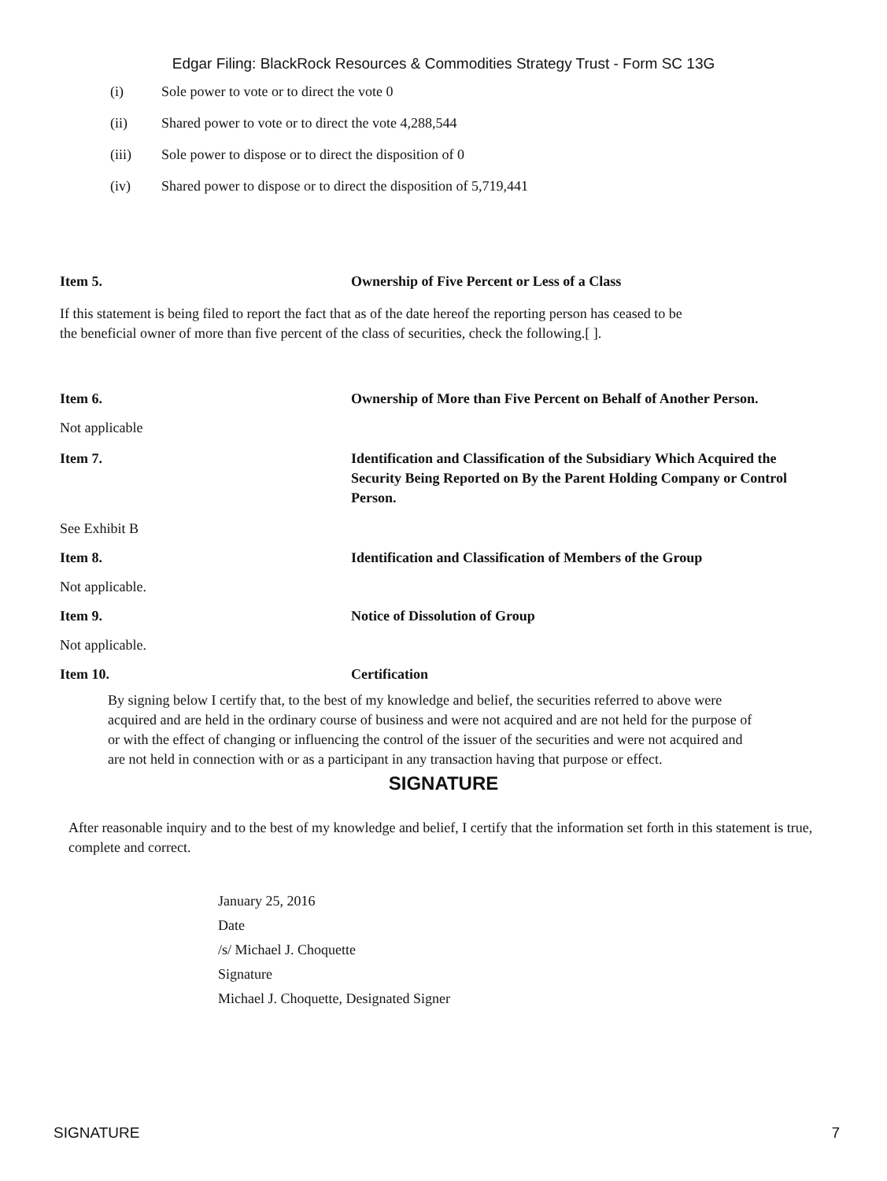Edgar Filing: BlackRock Resources & Commodities Strategy Trust - Form SC 13G
(i) Sole power to vote or to direct the vote 0
(ii) Shared power to vote or to direct the vote 4,288,544
(iii) Sole power to dispose or to direct the disposition of 0
(iv) Shared power to dispose or to direct the disposition of 5,719,441
Item 5. Ownership of Five Percent or Less of a Class
If this statement is being filed to report the fact that as of the date hereof the reporting person has ceased to be the beneficial owner of more than five percent of the class of securities, check the following.[ ].
Item 6.
Ownership of More than Five Percent on Behalf of Another Person.
Not applicable
Item 7. Identification and Classification of the Subsidiary Which Acquired the Security Being Reported on By the Parent Holding Company or Control Person.
See Exhibit B
Item 8. Identification and Classification of Members of the Group
Not applicable.
Item 9. Notice of Dissolution of Group
Not applicable.
Item 10. Certification
By signing below I certify that, to the best of my knowledge and belief, the securities referred to above were acquired and are held in the ordinary course of business and were not acquired and are not held for the purpose of or with the effect of changing or influencing the control of the issuer of the securities and were not acquired and are not held in connection with or as a participant in any transaction having that purpose or effect.
SIGNATURE
After reasonable inquiry and to the best of my knowledge and belief, I certify that the information set forth in this statement is true, complete and correct.
January 25, 2016
Date
/s/ Michael J. Choquette
Signature
Michael J. Choquette, Designated Signer
SIGNATURE 7